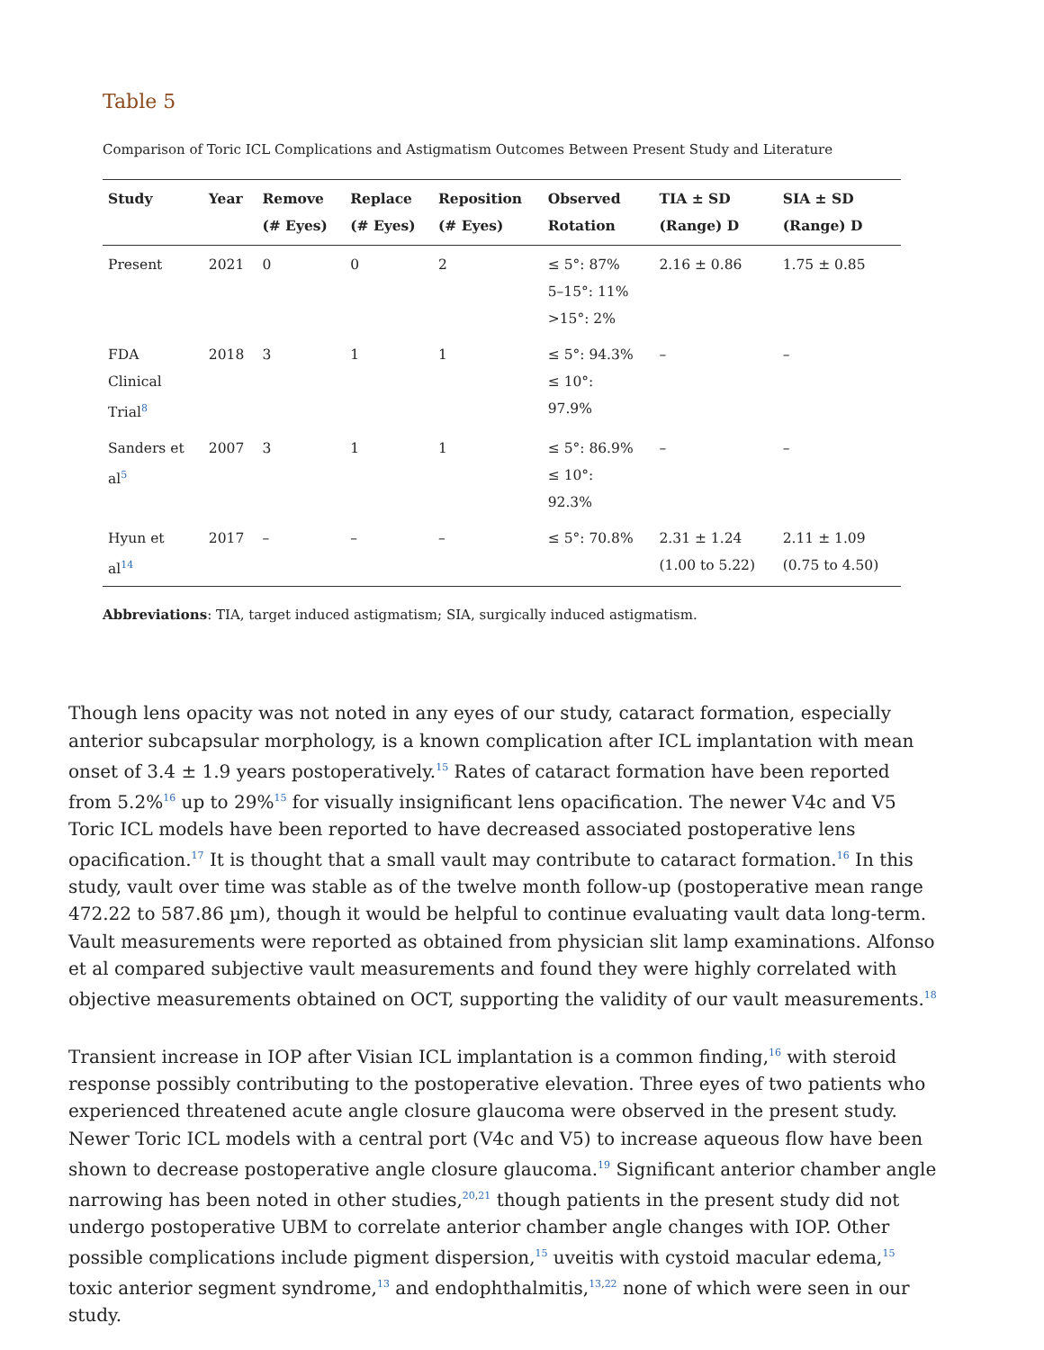Table 5
Comparison of Toric ICL Complications and Astigmatism Outcomes Between Present Study and Literature
| Study | Year | Remove (# Eyes) | Replace (# Eyes) | Reposition (# Eyes) | Observed Rotation | TIA ± SD (Range) D | SIA ± SD (Range) D |
| --- | --- | --- | --- | --- | --- | --- | --- |
| Present | 2021 | 0 | 0 | 2 | ≤ 5°: 87% 5–15°: 11% >15°: 2% | 2.16 ± 0.86 | 1.75 ± 0.85 |
| FDA Clinical Trial<sup>8</sup> | 2018 | 3 | 1 | 1 | ≤ 5°: 94.3% ≤ 10°: 97.9% | – | – |
| Sanders et al<sup>5</sup> | 2007 | 3 | 1 | 1 | ≤ 5°: 86.9% ≤ 10°: 92.3% | – | – |
| Hyun et al<sup>14</sup> | 2017 | – | – | – | ≤ 5°: 70.8% | 2.31 ± 1.24 (1.00 to 5.22) | 2.11 ± 1.09 (0.75 to 4.50) |
Abbreviations: TIA, target induced astigmatism; SIA, surgically induced astigmatism.
Though lens opacity was not noted in any eyes of our study, cataract formation, especially anterior subcapsular morphology, is a known complication after ICL implantation with mean onset of 3.4 ± 1.9 years postoperatively.<sup>15</sup> Rates of cataract formation have been reported from 5.2%<sup>16</sup> up to 29%<sup>15</sup> for visually insignificant lens opacification. The newer V4c and V5 Toric ICL models have been reported to have decreased associated postoperative lens opacification.<sup>17</sup> It is thought that a small vault may contribute to cataract formation.<sup>16</sup> In this study, vault over time was stable as of the twelve month follow-up (postoperative mean range 472.22 to 587.86 µm), though it would be helpful to continue evaluating vault data long-term. Vault measurements were reported as obtained from physician slit lamp examinations. Alfonso et al compared subjective vault measurements and found they were highly correlated with objective measurements obtained on OCT, supporting the validity of our vault measurements.<sup>18</sup>
Transient increase in IOP after Visian ICL implantation is a common finding,<sup>16</sup> with steroid response possibly contributing to the postoperative elevation. Three eyes of two patients who experienced threatened acute angle closure glaucoma were observed in the present study. Newer Toric ICL models with a central port (V4c and V5) to increase aqueous flow have been shown to decrease postoperative angle closure glaucoma.<sup>19</sup> Significant anterior chamber angle narrowing has been noted in other studies,<sup>20,21</sup> though patients in the present study did not undergo postoperative UBM to correlate anterior chamber angle changes with IOP. Other possible complications include pigment dispersion,<sup>15</sup> uveitis with cystoid macular edema,<sup>15</sup> toxic anterior segment syndrome,<sup>13</sup> and endophthalmitis,<sup>13,22</sup> none of which were seen in our study.